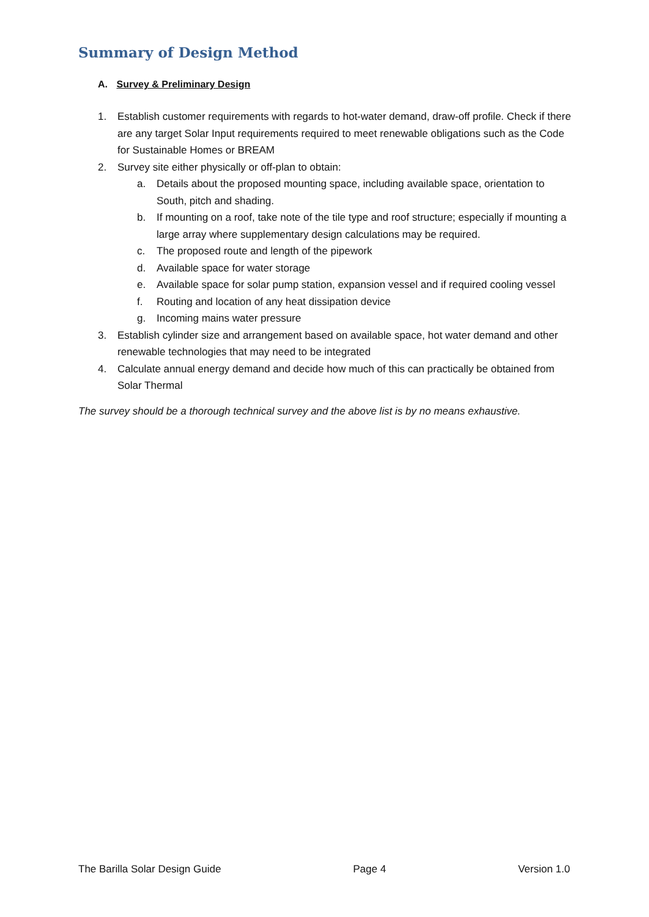Summary of Design Method
A. Survey & Preliminary Design
1. Establish customer requirements with regards to hot-water demand, draw-off profile. Check if there are any target Solar Input requirements required to meet renewable obligations such as the Code for Sustainable Homes or BREAM
2. Survey site either physically or off-plan to obtain:
a. Details about the proposed mounting space, including available space, orientation to South, pitch and shading.
b. If mounting on a roof, take note of the tile type and roof structure; especially if mounting a large array where supplementary design calculations may be required.
c. The proposed route and length of the pipework
d. Available space for water storage
e. Available space for solar pump station, expansion vessel and if required cooling vessel
f. Routing and location of any heat dissipation device
g. Incoming mains water pressure
3. Establish cylinder size and arrangement based on available space, hot water demand and other renewable technologies that may need to be integrated
4. Calculate annual energy demand and decide how much of this can practically be obtained from Solar Thermal
The survey should be a thorough technical survey and the above list is by no means exhaustive.
The Barilla Solar Design Guide Page 4 Version 1.0